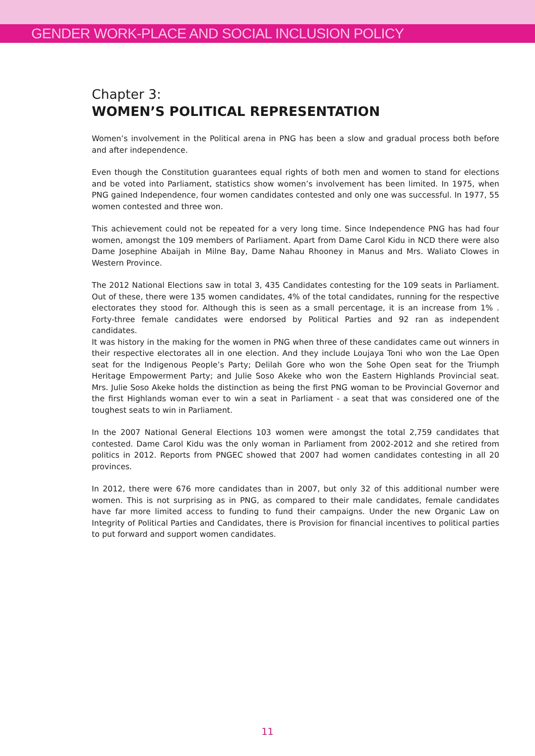GENDER WORK-PLACE AND SOCIAL INCLUSION POLICY
Chapter 3:
WOMEN’S POLITICAL REPRESENTATION
Women’s involvement in the Political arena in PNG has been a slow and gradual process both before and after independence.
Even though the Constitution guarantees equal rights of both men and women to stand for elections and be voted into Parliament, statistics show women’s involvement has been limited. In 1975, when PNG gained Independence, four women candidates contested and only one was successful. In 1977, 55 women contested and three won.
This achievement could not be repeated for a very long time. Since Independence PNG has had four women, amongst the 109 members of Parliament. Apart from Dame Carol Kidu in NCD there were also Dame Josephine Abaijah in Milne Bay, Dame Nahau Rhooney in Manus and Mrs. Waliato Clowes in Western Province.
The 2012 National Elections saw in total 3, 435 Candidates contesting for the 109 seats in Parliament. Out of these, there were 135 women candidates, 4% of the total candidates, running for the respective electorates they stood for. Although this is seen as a small percentage, it is an increase from 1% . Forty-three female candidates were endorsed by Political Parties and 92 ran as independent candidates.
It was history in the making for the women in PNG when three of these candidates came out winners in their respective electorates all in one election. And they include Loujaya Toni who won the Lae Open seat for the Indigenous People’s Party; Delilah Gore who won the Sohe Open seat for the Triumph Heritage Empowerment Party; and Julie Soso Akeke who won the Eastern Highlands Provincial seat. Mrs. Julie Soso Akeke holds the distinction as being the first PNG woman to be Provincial Governor and the first Highlands woman ever to win a seat in Parliament - a seat that was considered one of the toughest seats to win in Parliament.
In the 2007 National General Elections 103 women were amongst the total 2,759 candidates that contested. Dame Carol Kidu was the only woman in Parliament from 2002-2012 and she retired from politics in 2012. Reports from PNGEC showed that 2007 had women candidates contesting in all 20 provinces.
In 2012, there were 676 more candidates than in 2007, but only 32 of this additional number were women. This is not surprising as in PNG, as compared to their male candidates, female candidates have far more limited access to funding to fund their campaigns. Under the new Organic Law on Integrity of Political Parties and Candidates, there is Provision for financial incentives to political parties to put forward and support women candidates.
11